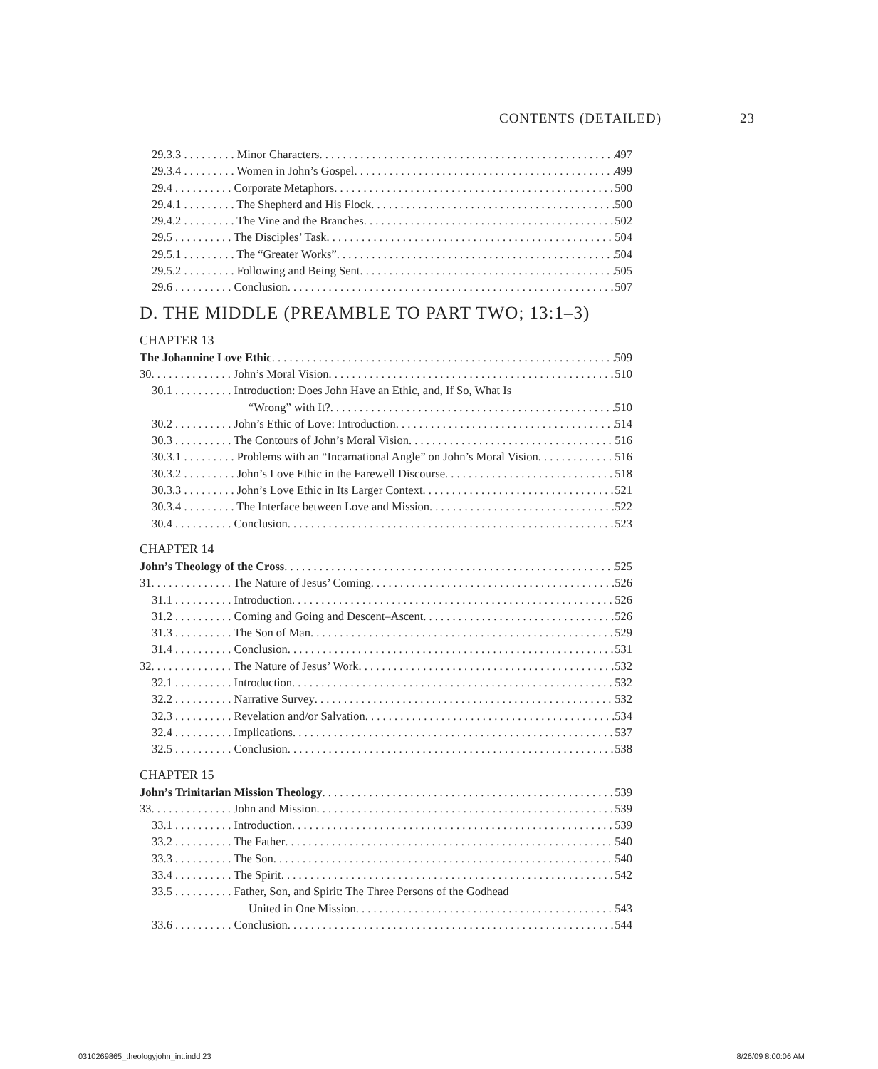CONTENTS (DETAILED) 23
29.3.3 . . . . . . . . . Minor Characters 497
29.3.4 . . . . . . . . . Women in John’s Gospel 499
29.4 . . . . . . . . . . Corporate Metaphors 500
29.4.1 . . . . . . . . . The Shepherd and His Flock 500
29.4.2 . . . . . . . . . The Vine and the Branches 502
29.5 . . . . . . . . . . The Disciples’ Task 504
29.5.1 . . . . . . . . . The “Greater Works” 504
29.5.2 . . . . . . . . . Following and Being Sent 505
29.6 . . . . . . . . . . Conclusion 507
D. THE MIDDLE (PREAMBLE TO PART TWO; 13:1–3)
CHAPTER 13
The Johannine Love Ethic 509
30. . . . . . . . . . . . . . John’s Moral Vision 510
30.1 . . . . . . . . . . Introduction: Does John Have an Ethic, and, If So, What Is
“Wrong” with It? 510
30.2 . . . . . . . . . . John’s Ethic of Love: Introduction 514
30.3 . . . . . . . . . . The Contours of John’s Moral Vision 516
30.3.1 . . . . . . . . . Problems with an “Incarnational Angle” on John’s Moral Vision 516
30.3.2 . . . . . . . . . John’s Love Ethic in the Farewell Discourse 518
30.3.3 . . . . . . . . . John’s Love Ethic in Its Larger Context 521
30.3.4 . . . . . . . . . The Interface between Love and Mission 522
30.4 . . . . . . . . . . Conclusion 523
CHAPTER 14
John’s Theology of the Cross 525
31. . . . . . . . . . . . . . The Nature of Jesus’ Coming 526
31.1 . . . . . . . . . . Introduction 526
31.2 . . . . . . . . . . Coming and Going and Descent–Ascent 526
31.3 . . . . . . . . . . The Son of Man 529
31.4 . . . . . . . . . . Conclusion 531
32. . . . . . . . . . . . . . The Nature of Jesus’ Work 532
32.1 . . . . . . . . . . Introduction 532
32.2 . . . . . . . . . . Narrative Survey 532
32.3 . . . . . . . . . . Revelation and/or Salvation 534
32.4 . . . . . . . . . . Implications 537
32.5 . . . . . . . . . . Conclusion 538
CHAPTER 15
John’s Trinitarian Mission Theology 539
33. . . . . . . . . . . . . . John and Mission 539
33.1 . . . . . . . . . . Introduction 539
33.2 . . . . . . . . . . The Father 540
33.3 . . . . . . . . . . The Son 540
33.4 . . . . . . . . . . The Spirit 542
33.5 . . . . . . . . . . Father, Son, and Spirit: The Three Persons of the Godhead
United in One Mission 543
33.6 . . . . . . . . . . Conclusion 544
0310269865_theologyjohn_int.indd 23 8/26/09 8:00:06 AM